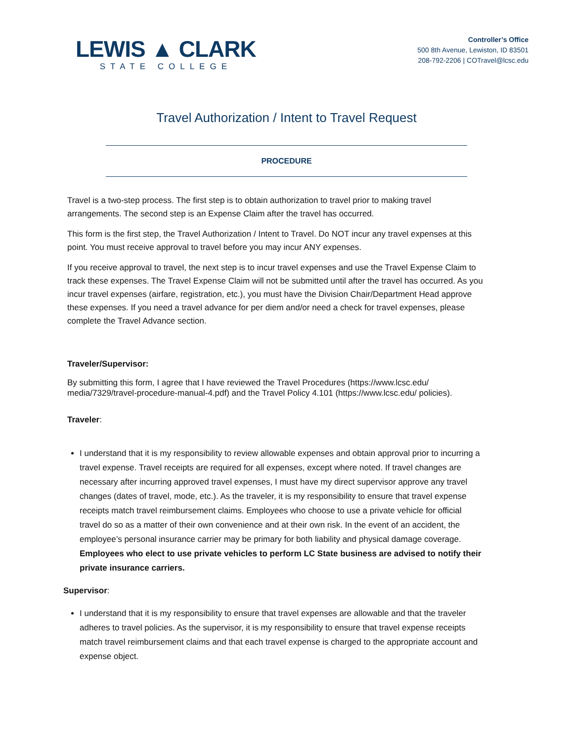LEWIS ▲ CLARK
STATE COLLEGE
Controller’s Office
500 8th Avenue, Lewiston, ID 83501
208-792-2206 | COTravel@lcsc.edu
Travel Authorization / Intent to Travel Request
PROCEDURE
Travel is a two-step process. The first step is to obtain authorization to travel prior to making travel arrangements. The second step is an Expense Claim after the travel has occurred.
This form is the first step, the Travel Authorization / Intent to Travel. Do NOT incur any travel expenses at this point. You must receive approval to travel before you may incur ANY expenses.
If you receive approval to travel, the next step is to incur travel expenses and use the Travel Expense Claim to track these expenses. The Travel Expense Claim will not be submitted until after the travel has occurred. As you incur travel expenses (airfare, registration, etc.), you must have the Division Chair/Department Head approve these expenses. If you need a travel advance for per diem and/or need a check for travel expenses, please complete the Travel Advance section.
Traveler/Supervisor:
By submitting this form, I agree that I have reviewed the Travel Procedures (https://www.lcsc.edu/ media/7329/travel-procedure-manual-4.pdf) and the Travel Policy 4.101 (https://www.lcsc.edu/ policies).
Traveler:
I understand that it is my responsibility to review allowable expenses and obtain approval prior to incurring a travel expense. Travel receipts are required for all expenses, except where noted. If travel changes are necessary after incurring approved travel expenses, I must have my direct supervisor approve any travel changes (dates of travel, mode, etc.). As the traveler, it is my responsibility to ensure that travel expense receipts match travel reimbursement claims. Employees who choose to use a private vehicle for official travel do so as a matter of their own convenience and at their own risk. In the event of an accident, the employee’s personal insurance carrier may be primary for both liability and physical damage coverage. Employees who elect to use private vehicles to perform LC State business are advised to notify their private insurance carriers.
Supervisor:
I understand that it is my responsibility to ensure that travel expenses are allowable and that the traveler adheres to travel policies. As the supervisor, it is my responsibility to ensure that travel expense receipts match travel reimbursement claims and that each travel expense is charged to the appropriate account and expense object.